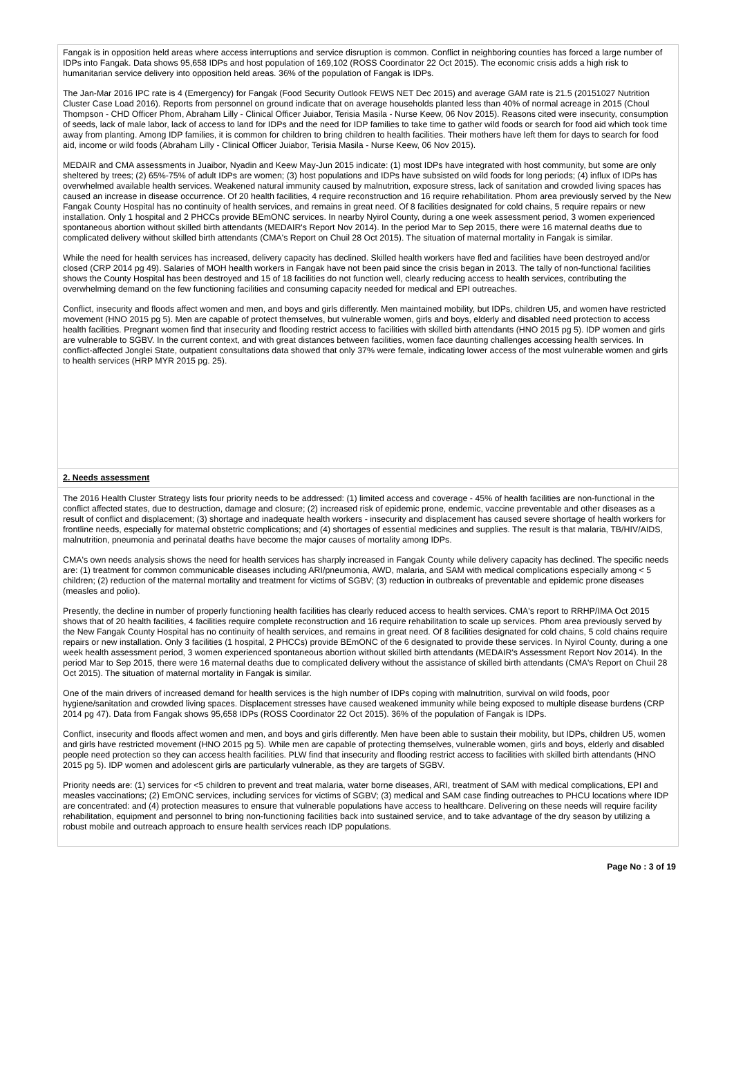Fangak is in opposition held areas where access interruptions and service disruption is common. Conflict in neighboring counties has forced a large number of IDPs into Fangak. Data shows 95,658 IDPs and host population of 169,102 (ROSS Coordinator 22 Oct 2015). The economic crisis adds a high risk to humanitarian service delivery into opposition held areas. 36% of the population of Fangak is IDPs.
The Jan-Mar 2016 IPC rate is 4 (Emergency) for Fangak (Food Security Outlook FEWS NET Dec 2015) and average GAM rate is 21.5 (20151027 Nutrition Cluster Case Load 2016). Reports from personnel on ground indicate that on average households planted less than 40% of normal acreage in 2015 (Choul Thompson - CHD Officer Phom, Abraham Lilly - Clinical Officer Juiabor, Terisia Masila - Nurse Keew, 06 Nov 2015). Reasons cited were insecurity, consumption of seeds, lack of male labor, lack of access to land for IDPs and the need for IDP families to take time to gather wild foods or search for food aid which took time away from planting. Among IDP families, it is common for children to bring children to health facilities. Their mothers have left them for days to search for food aid, income or wild foods (Abraham Lilly - Clinical Officer Juiabor, Terisia Masila - Nurse Keew, 06 Nov 2015).
MEDAIR and CMA assessments in Juaibor, Nyadin and Keew May-Jun 2015 indicate: (1) most IDPs have integrated with host community, but some are only sheltered by trees; (2) 65%-75% of adult IDPs are women; (3) host populations and IDPs have subsisted on wild foods for long periods; (4) influx of IDPs has overwhelmed available health services. Weakened natural immunity caused by malnutrition, exposure stress, lack of sanitation and crowded living spaces has caused an increase in disease occurrence. Of 20 health facilities, 4 require reconstruction and 16 require rehabilitation. Phom area previously served by the New Fangak County Hospital has no continuity of health services, and remains in great need. Of 8 facilities designated for cold chains, 5 require repairs or new installation. Only 1 hospital and 2 PHCCs provide BEmONC services. In nearby Nyirol County, during a one week assessment period, 3 women experienced spontaneous abortion without skilled birth attendants (MEDAIR's Report Nov 2014). In the period Mar to Sep 2015, there were 16 maternal deaths due to complicated delivery without skilled birth attendants (CMA's Report on Chuil 28 Oct 2015). The situation of maternal mortality in Fangak is similar.
While the need for health services has increased, delivery capacity has declined. Skilled health workers have fled and facilities have been destroyed and/or closed (CRP 2014 pg 49). Salaries of MOH health workers in Fangak have not been paid since the crisis began in 2013. The tally of non-functional facilities shows the County Hospital has been destroyed and 15 of 18 facilities do not function well, clearly reducing access to health services, contributing the overwhelming demand on the few functioning facilities and consuming capacity needed for medical and EPI outreaches.
Conflict, insecurity and floods affect women and men, and boys and girls differently. Men maintained mobility, but IDPs, children U5, and women have restricted movement (HNO 2015 pg 5). Men are capable of protect themselves, but vulnerable women, girls and boys, elderly and disabled need protection to access health facilities. Pregnant women find that insecurity and flooding restrict access to facilities with skilled birth attendants (HNO 2015 pg 5). IDP women and girls are vulnerable to SGBV. In the current context, and with great distances between facilities, women face daunting challenges accessing health services. In conflict-affected Jonglei State, outpatient consultations data showed that only 37% were female, indicating lower access of the most vulnerable women and girls to health services (HRP MYR 2015 pg. 25).
2. Needs assessment
The 2016 Health Cluster Strategy lists four priority needs to be addressed: (1) limited access and coverage - 45% of health facilities are non-functional in the conflict affected states, due to destruction, damage and closure; (2) increased risk of epidemic prone, endemic, vaccine preventable and other diseases as a result of conflict and displacement; (3) shortage and inadequate health workers - insecurity and displacement has caused severe shortage of health workers for frontline needs, especially for maternal obstetric complications; and (4) shortages of essential medicines and supplies. The result is that malaria, TB/HIV/AIDS, malnutrition, pneumonia and perinatal deaths have become the major causes of mortality among IDPs.
CMA's own needs analysis shows the need for health services has sharply increased in Fangak County while delivery capacity has declined. The specific needs are: (1) treatment for common communicable diseases including ARI/pneumonia, AWD, malaria, and SAM with medical complications especially among < 5 children; (2) reduction of the maternal mortality and treatment for victims of SGBV; (3) reduction in outbreaks of preventable and epidemic prone diseases (measles and polio).
Presently, the decline in number of properly functioning health facilities has clearly reduced access to health services. CMA's report to RRHP/IMA Oct 2015 shows that of 20 health facilities, 4 facilities require complete reconstruction and 16 require rehabilitation to scale up services. Phom area previously served by the New Fangak County Hospital has no continuity of health services, and remains in great need. Of 8 facilities designated for cold chains, 5 cold chains require repairs or new installation. Only 3 facilities (1 hospital, 2 PHCCs) provide BEmONC of the 6 designated to provide these services. In Nyirol County, during a one week health assessment period, 3 women experienced spontaneous abortion without skilled birth attendants (MEDAIR's Assessment Report Nov 2014). In the period Mar to Sep 2015, there were 16 maternal deaths due to complicated delivery without the assistance of skilled birth attendants (CMA's Report on Chuil 28 Oct 2015). The situation of maternal mortality in Fangak is similar.
One of the main drivers of increased demand for health services is the high number of IDPs coping with malnutrition, survival on wild foods, poor hygiene/sanitation and crowded living spaces. Displacement stresses have caused weakened immunity while being exposed to multiple disease burdens (CRP 2014 pg 47). Data from Fangak shows 95,658 IDPs (ROSS Coordinator 22 Oct 2015). 36% of the population of Fangak is IDPs.
Conflict, insecurity and floods affect women and men, and boys and girls differently. Men have been able to sustain their mobility, but IDPs, children U5, women and girls have restricted movement (HNO 2015 pg 5). While men are capable of protecting themselves, vulnerable women, girls and boys, elderly and disabled people need protection so they can access health facilities. PLW find that insecurity and flooding restrict access to facilities with skilled birth attendants (HNO 2015 pg 5). IDP women and adolescent girls are particularly vulnerable, as they are targets of SGBV.
Priority needs are: (1) services for <5 children to prevent and treat malaria, water borne diseases, ARI, treatment of SAM with medical complications, EPI and measles vaccinations; (2) EmONC services, including services for victims of SGBV; (3) medical and SAM case finding outreaches to PHCU locations where IDP are concentrated: and (4) protection measures to ensure that vulnerable populations have access to healthcare. Delivering on these needs will require facility rehabilitation, equipment and personnel to bring non-functioning facilities back into sustained service, and to take advantage of the dry season by utilizing a robust mobile and outreach approach to ensure health services reach IDP populations.
Page No : 3 of 19